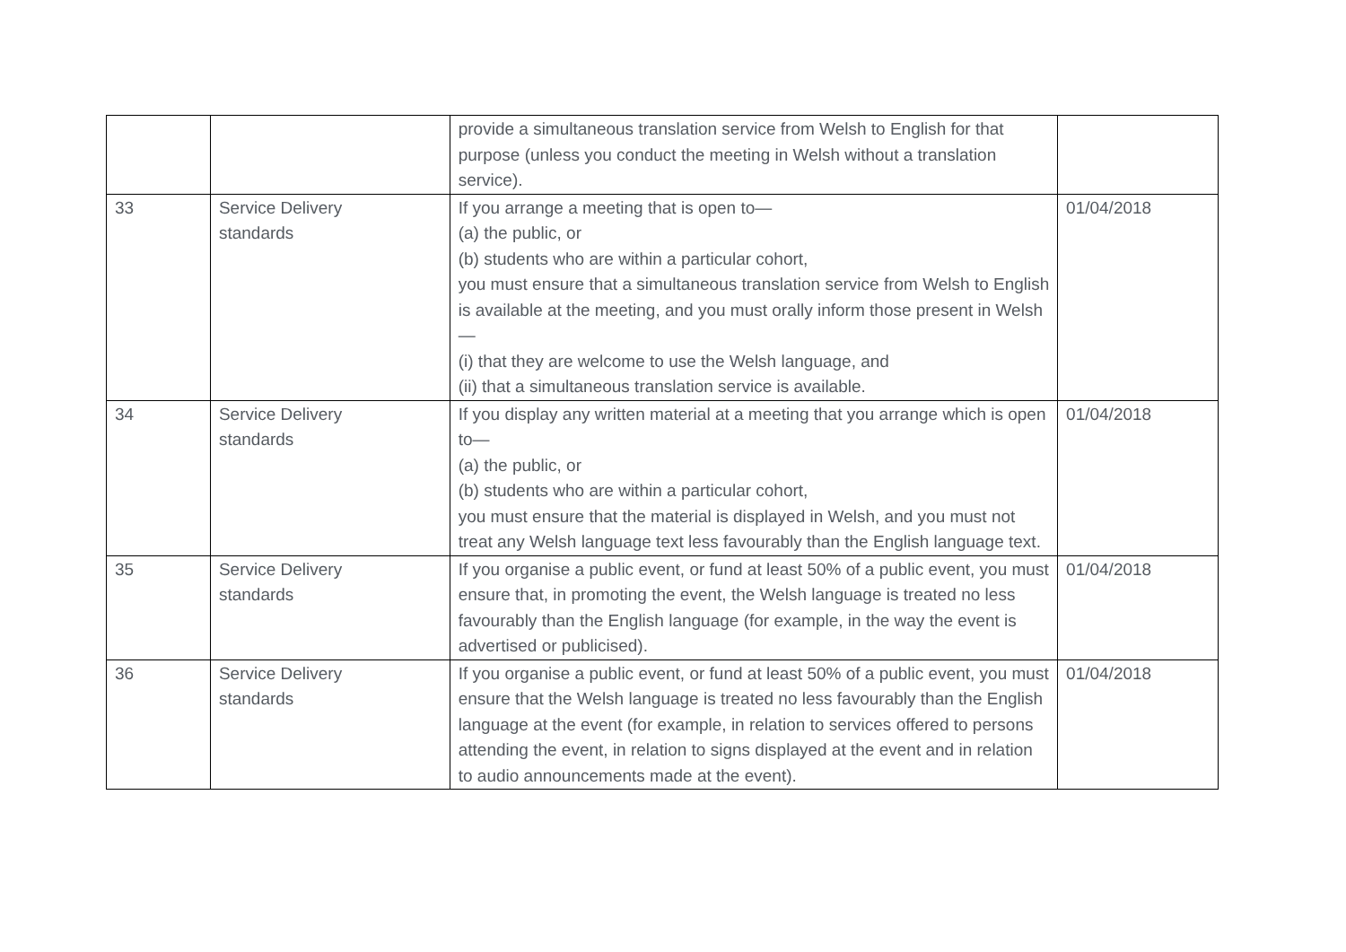| | | provide a simultaneous translation service from Welsh to English for that purpose (unless you conduct the meeting in Welsh without a translation service). | |
| 33 | Service Delivery standards | If you arrange a meeting that is open to— (a) the public, or (b) students who are within a particular cohort, you must ensure that a simultaneous translation service from Welsh to English is available at the meeting, and you must orally inform those present in Welsh — (i) that they are welcome to use the Welsh language, and (ii) that a simultaneous translation service is available. | 01/04/2018 |
| 34 | Service Delivery standards | If you display any written material at a meeting that you arrange which is open to— (a) the public, or (b) students who are within a particular cohort, you must ensure that the material is displayed in Welsh, and you must not treat any Welsh language text less favourably than the English language text. | 01/04/2018 |
| 35 | Service Delivery standards | If you organise a public event, or fund at least 50% of a public event, you must ensure that, in promoting the event, the Welsh language is treated no less favourably than the English language (for example, in the way the event is advertised or publicised). | 01/04/2018 |
| 36 | Service Delivery standards | If you organise a public event, or fund at least 50% of a public event, you must ensure that the Welsh language is treated no less favourably than the English language at the event (for example, in relation to services offered to persons attending the event, in relation to signs displayed at the event and in relation to audio announcements made at the event). | 01/04/2018 |